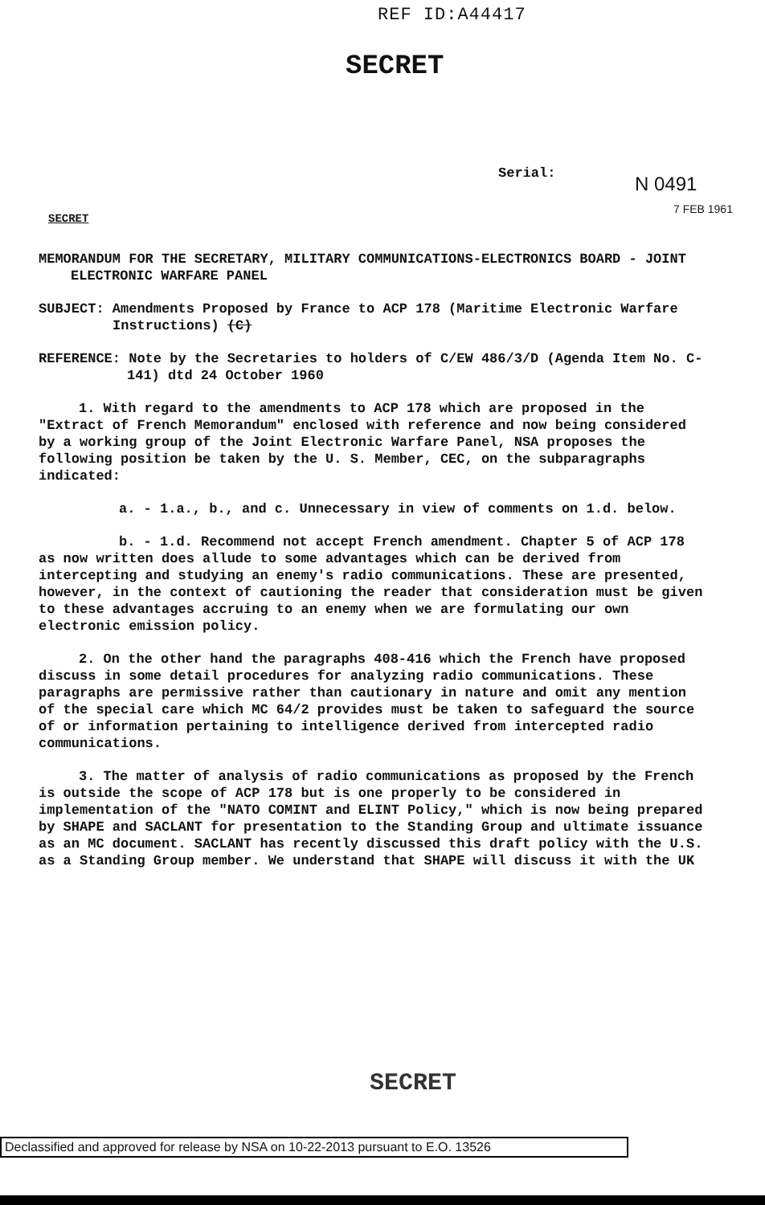REF ID:A44417
SECRET
Serial:
N 0491
7 FEB 1961
SECRET
MEMORANDUM FOR THE SECRETARY, MILITARY COMMUNICATIONS-ELECTRONICS BOARD - JOINT ELECTRONIC WARFARE PANEL
SUBJECT: Amendments Proposed by France to ACP 178 (Maritime Electronic Warfare Instructions) (C)
REFERENCE: Note by the Secretaries to holders of C/EW 486/3/D (Agenda Item No. C-141) dtd 24 October 1960
1. With regard to the amendments to ACP 178 which are proposed in the "Extract of French Memorandum" enclosed with reference and now being considered by a working group of the Joint Electronic Warfare Panel, NSA proposes the following position be taken by the U. S. Member, CEC, on the subparagraphs indicated:
a. - 1.a., b., and c. Unnecessary in view of comments on 1.d. below.
b. - 1.d. Recommend not accept French amendment. Chapter 5 of ACP 178 as now written does allude to some advantages which can be derived from intercepting and studying an enemy's radio communications. These are presented, however, in the context of cautioning the reader that consideration must be given to these advantages accruing to an enemy when we are formulating our own electronic emission policy.
2. On the other hand the paragraphs 408-416 which the French have proposed discuss in some detail procedures for analyzing radio communications. These paragraphs are permissive rather than cautionary in nature and omit any mention of the special care which MC 64/2 provides must be taken to safeguard the source of or information pertaining to intelligence derived from intercepted radio communications.
3. The matter of analysis of radio communications as proposed by the French is outside the scope of ACP 178 but is one properly to be considered in implementation of the "NATO COMINT and ELINT Policy," which is now being prepared by SHAPE and SACLANT for presentation to the Standing Group and ultimate issuance as an MC document. SACLANT has recently discussed this draft policy with the U.S. as a Standing Group member. We understand that SHAPE will discuss it with the UK
SECRET
Declassified and approved for release by NSA on 10-22-2013 pursuant to E.O. 13526